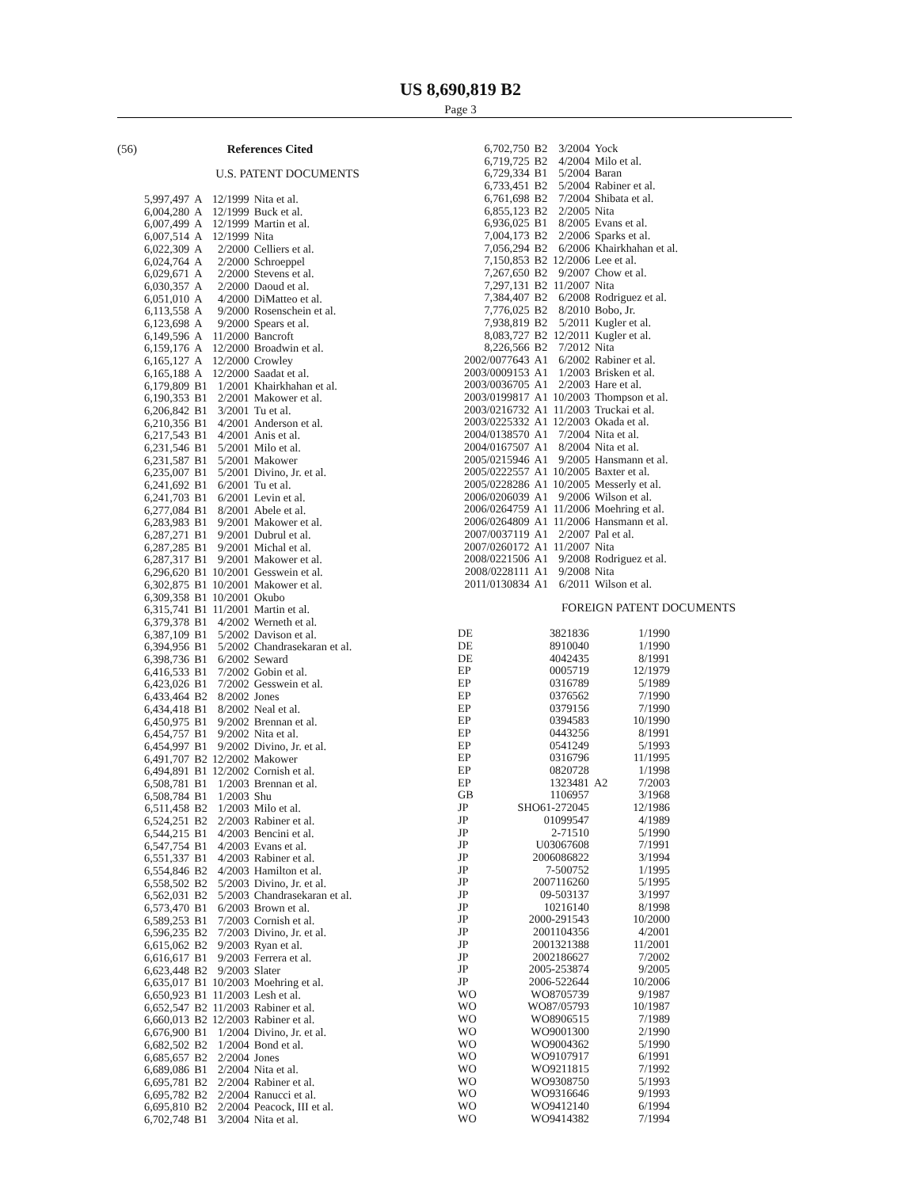US 8,690,819 B2
Page 3
(56) References Cited
U.S. PATENT DOCUMENTS
| 5,997,497 | A | 12/1999 | Nita et al. |
| 6,004,280 | A | 12/1999 | Buck et al. |
| 6,007,499 | A | 12/1999 | Martin et al. |
| 6,007,514 | A | 12/1999 | Nita |
| 6,022,309 | A | 2/2000 | Celliers et al. |
| 6,024,764 | A | 2/2000 | Schroeppel |
| 6,029,671 | A | 2/2000 | Stevens et al. |
| 6,030,357 | A | 2/2000 | Daoud et al. |
| 6,051,010 | A | 4/2000 | DiMatteo et al. |
| 6,113,558 | A | 9/2000 | Rosenschein et al. |
| 6,123,698 | A | 9/2000 | Spears et al. |
| 6,149,596 | A | 11/2000 | Bancroft |
| 6,159,176 | A | 12/2000 | Broadwin et al. |
| 6,165,127 | A | 12/2000 | Crowley |
| 6,165,188 | A | 12/2000 | Saadat et al. |
| 6,179,809 | B1 | 1/2001 | Khairkhahan et al. |
| 6,190,353 | B1 | 2/2001 | Makower et al. |
| 6,206,842 | B1 | 3/2001 | Tu et al. |
| 6,210,356 | B1 | 4/2001 | Anderson et al. |
| 6,217,543 | B1 | 4/2001 | Anis et al. |
| 6,231,546 | B1 | 5/2001 | Milo et al. |
| 6,231,587 | B1 | 5/2001 | Makower |
| 6,235,007 | B1 | 5/2001 | Divino, Jr. et al. |
| 6,241,692 | B1 | 6/2001 | Tu et al. |
| 6,241,703 | B1 | 6/2001 | Levin et al. |
| 6,277,084 | B1 | 8/2001 | Abele et al. |
| 6,283,983 | B1 | 9/2001 | Makower et al. |
| 6,287,271 | B1 | 9/2001 | Dubrul et al. |
| 6,287,285 | B1 | 9/2001 | Michal et al. |
| 6,287,317 | B1 | 9/2001 | Makower et al. |
| 6,296,620 | B1 | 10/2001 | Gesswein et al. |
| 6,302,875 | B1 | 10/2001 | Makower et al. |
| 6,309,358 | B1 | 10/2001 | Okubo |
| 6,315,741 | B1 | 11/2001 | Martin et al. |
| 6,379,378 | B1 | 4/2002 | Werneth et al. |
| 6,387,109 | B1 | 5/2002 | Davison et al. |
| 6,394,956 | B1 | 5/2002 | Chandrasekaran et al. |
| 6,398,736 | B1 | 6/2002 | Seward |
| 6,416,533 | B1 | 7/2002 | Gobin et al. |
| 6,423,026 | B1 | 7/2002 | Gesswein et al. |
| 6,433,464 | B2 | 8/2002 | Jones |
| 6,434,418 | B1 | 8/2002 | Neal et al. |
| 6,450,975 | B1 | 9/2002 | Brennan et al. |
| 6,454,757 | B1 | 9/2002 | Nita et al. |
| 6,454,997 | B1 | 9/2002 | Divino, Jr. et al. |
| 6,491,707 | B2 | 12/2002 | Makower |
| 6,494,891 | B1 | 12/2002 | Cornish et al. |
| 6,508,781 | B1 | 1/2003 | Brennan et al. |
| 6,508,784 | B1 | 1/2003 | Shu |
| 6,511,458 | B2 | 1/2003 | Milo et al. |
| 6,524,251 | B2 | 2/2003 | Rabiner et al. |
| 6,544,215 | B1 | 4/2003 | Bencini et al. |
| 6,547,754 | B1 | 4/2003 | Evans et al. |
| 6,551,337 | B1 | 4/2003 | Rabiner et al. |
| 6,554,846 | B2 | 4/2003 | Hamilton et al. |
| 6,558,502 | B2 | 5/2003 | Divino, Jr. et al. |
| 6,562,031 | B2 | 5/2003 | Chandrasekaran et al. |
| 6,573,470 | B1 | 6/2003 | Brown et al. |
| 6,589,253 | B1 | 7/2003 | Cornish et al. |
| 6,596,235 | B2 | 7/2003 | Divino, Jr. et al. |
| 6,615,062 | B2 | 9/2003 | Ryan et al. |
| 6,616,617 | B1 | 9/2003 | Ferrera et al. |
| 6,623,448 | B2 | 9/2003 | Slater |
| 6,635,017 | B1 | 10/2003 | Moehring et al. |
| 6,650,923 | B1 | 11/2003 | Lesh et al. |
| 6,652,547 | B2 | 11/2003 | Rabiner et al. |
| 6,660,013 | B2 | 12/2003 | Rabiner et al. |
| 6,676,900 | B1 | 1/2004 | Divino, Jr. et al. |
| 6,682,502 | B2 | 1/2004 | Bond et al. |
| 6,685,657 | B2 | 2/2004 | Jones |
| 6,689,086 | B1 | 2/2004 | Nita et al. |
| 6,695,781 | B2 | 2/2004 | Rabiner et al. |
| 6,695,782 | B2 | 2/2004 | Ranucci et al. |
| 6,695,810 | B2 | 2/2004 | Peacock, III et al. |
| 6,702,748 | B1 | 3/2004 | Nita et al. |
| 6,702,750 | B2 | 3/2004 | Yock |
| 6,719,725 | B2 | 4/2004 | Milo et al. |
| 6,729,334 | B1 | 5/2004 | Baran |
| 6,733,451 | B2 | 5/2004 | Rabiner et al. |
| 6,761,698 | B2 | 7/2004 | Shibata et al. |
| 6,855,123 | B2 | 2/2005 | Nita |
| 6,936,025 | B1 | 8/2005 | Evans et al. |
| 7,004,173 | B2 | 2/2006 | Sparks et al. |
| 7,056,294 | B2 | 6/2006 | Khairkhahan et al. |
| 7,150,853 | B2 | 12/2006 | Lee et al. |
| 7,267,650 | B2 | 9/2007 | Chow et al. |
| 7,297,131 | B2 | 11/2007 | Nita |
| 7,384,407 | B2 | 6/2008 | Rodriguez et al. |
| 7,776,025 | B2 | 8/2010 | Bobo, Jr. |
| 7,938,819 | B2 | 5/2011 | Kugler et al. |
| 8,083,727 | B2 | 12/2011 | Kugler et al. |
| 8,226,566 | B2 | 7/2012 | Nita |
| 2002/0077643 | A1 | 6/2002 | Rabiner et al. |
| 2003/0009153 | A1 | 1/2003 | Brisken et al. |
| 2003/0036705 | A1 | 2/2003 | Hare et al. |
| 2003/0199817 | A1 | 10/2003 | Thompson et al. |
| 2003/0216732 | A1 | 11/2003 | Truckai et al. |
| 2003/0225332 | A1 | 12/2003 | Okada et al. |
| 2004/0138570 | A1 | 7/2004 | Nita et al. |
| 2004/0167507 | A1 | 8/2004 | Nita et al. |
| 2005/0215946 | A1 | 9/2005 | Hansmann et al. |
| 2005/0222557 | A1 | 10/2005 | Baxter et al. |
| 2005/0228286 | A1 | 10/2005 | Messerly et al. |
| 2006/0206039 | A1 | 9/2006 | Wilson et al. |
| 2006/0264759 | A1 | 11/2006 | Moehring et al. |
| 2006/0264809 | A1 | 11/2006 | Hansmann et al. |
| 2007/0037119 | A1 | 2/2007 | Pal et al. |
| 2007/0260172 | A1 | 11/2007 | Nita |
| 2008/0221506 | A1 | 9/2008 | Rodriguez et al. |
| 2008/0228111 | A1 | 9/2008 | Nita |
| 2011/0130834 | A1 | 6/2011 | Wilson et al. |
FOREIGN PATENT DOCUMENTS
| DE | 3821836 | | 1/1990 |
| DE | 8910040 | | 1/1990 |
| DE | 4042435 | | 8/1991 |
| EP | 0005719 | | 12/1979 |
| EP | 0316789 | | 5/1989 |
| EP | 0376562 | | 7/1990 |
| EP | 0379156 | | 7/1990 |
| EP | 0394583 | | 10/1990 |
| EP | 0443256 | | 8/1991 |
| EP | 0541249 | | 5/1993 |
| EP | 0316796 | | 11/1995 |
| EP | 0820728 | | 1/1998 |
| EP | 1323481 | A2 | 7/2003 |
| GB | 1106957 | | 3/1968 |
| JP | SHO61-272045 | | 12/1986 |
| JP | 01099547 | | 4/1989 |
| JP | 2-71510 | | 5/1990 |
| JP | U03067608 | | 7/1991 |
| JP | 2006086822 | | 3/1994 |
| JP | 7-500752 | | 1/1995 |
| JP | 2007116260 | | 5/1995 |
| JP | 09-503137 | | 3/1997 |
| JP | 10216140 | | 8/1998 |
| JP | 2000-291543 | | 10/2000 |
| JP | 2001104356 | | 4/2001 |
| JP | 2001321388 | | 11/2001 |
| JP | 2002186627 | | 7/2002 |
| JP | 2005-253874 | | 9/2005 |
| JP | 2006-522644 | | 10/2006 |
| WO | WO8705739 | | 9/1987 |
| WO | WO87/05793 | | 10/1987 |
| WO | WO8906515 | | 7/1989 |
| WO | WO9001300 | | 2/1990 |
| WO | WO9004362 | | 5/1990 |
| WO | WO9107917 | | 6/1991 |
| WO | WO9211815 | | 7/1992 |
| WO | WO9308750 | | 5/1993 |
| WO | WO9316646 | | 9/1993 |
| WO | WO9412140 | | 6/1994 |
| WO | WO9414382 | | 7/1994 |